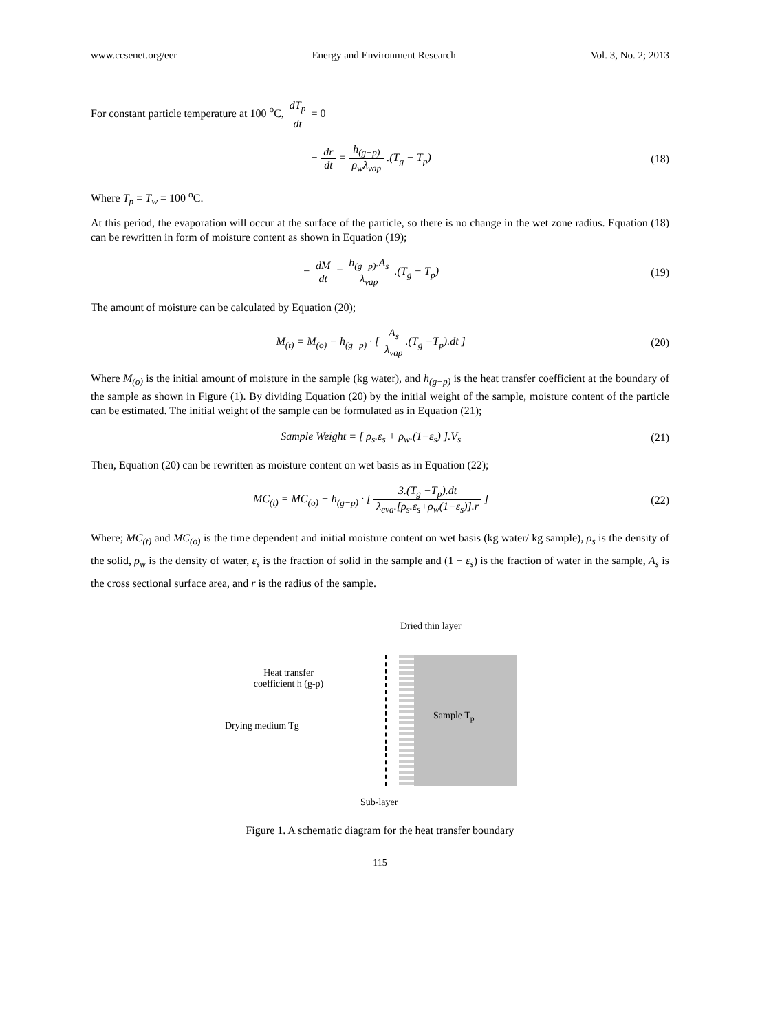www.ccsenet.org/eer Energy and Environment Research Vol. 3, No. 2; 2013
For constant particle temperature at 100 <sup>o</sup>C, dT<sub>p</sub> dt = 0
− dr dt = h<sub>(g−p)</sub> ρ<sub>w</sub>λ<sub>vap</sub> .(T<sub>g</sub> − T<sub>p</sub>)
(18)
Where T<sub>p</sub> = T<sub>w</sub> = 100 <sup>o</sup>C.
At this period, the evaporation will occur at the surface of the particle, so there is no change in the wet zone radius. Equation (18) can be rewritten in form of moisture content as shown in Equation (19);
− dM dt = h<sub>(g−p)</sub>.A<sub>s</sub> λ<sub>vap</sub> .(T<sub>g</sub> − T<sub>p</sub>)
(19)
The amount of moisture can be calculated by Equation (20);
M<sub>(t)</sub> = M<sub>(o)</sub> − h<sub>(g−p)</sub> · [ A<sub>s</sub> λ<sub>vap</sub>.(T<sub>g</sub> −T<sub>p</sub>).dt ]
(20)
Where M<sub>(o)</sub> is the initial amount of moisture in the sample (kg water), and h<sub>(g−p)</sub> is the heat transfer coefficient at the boundary of the sample as shown in Figure (1). By dividing Equation (20) by the initial weight of the sample, moisture content of the particle can be estimated. The initial weight of the sample can be formulated as in Equation (21);
Sample Weight = [ ρ<sub>s</sub>.ε<sub>s</sub> + ρ<sub>w</sub>.(1−ε<sub>s</sub>) ].V<sub>s</sub>
(21)
Then, Equation (20) can be rewritten as moisture content on wet basis as in Equation (22);
MC<sub>(t)</sub> = MC<sub>(o)</sub> − h<sub>(g−p)</sub> · [ 3.(T<sub>g</sub> −T<sub>p</sub>).dt λ<sub>eva</sub>.[ρ<sub>s</sub>.ε<sub>s</sub>+ρ<sub>w</sub>(1−ε<sub>s</sub>)].r ]
(22)
Where; MC<sub>(t)</sub> and MC<sub>(o)</sub> is the time dependent and initial moisture content on wet basis (kg water/ kg sample), ρ<sub>s</sub> is the density of the solid, ρ<sub>w</sub> is the density of water, ε<sub>s</sub> is the fraction of solid in the sample and (1 − ε<sub>s</sub>) is the fraction of water in the sample, A<sub>s</sub> is the cross sectional surface area, and r is the radius of the sample.
Dried thin layer
Heat transfer coefficient h (g-p)
Drying medium Tg
Sample T<sub>p</sub>
Sub-layer
Figure 1. A schematic diagram for the heat transfer boundary
115